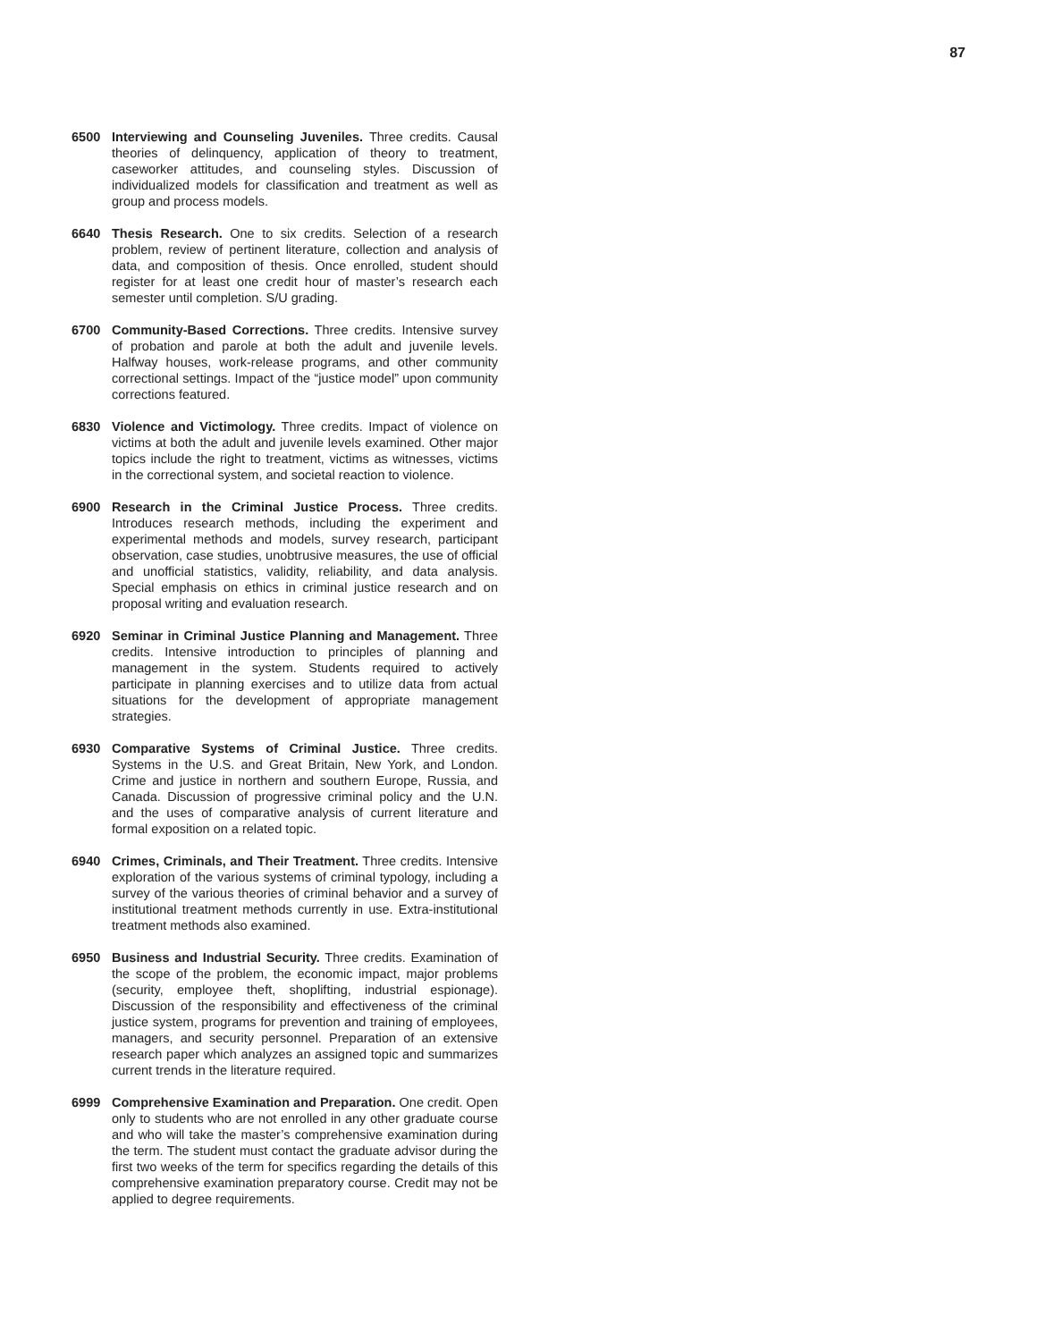87
6500 Interviewing and Counseling Juveniles. Three credits. Causal theories of delinquency, application of theory to treatment, caseworker attitudes, and counseling styles. Discussion of individualized models for classification and treatment as well as group and process models.
6640 Thesis Research. One to six credits. Selection of a research problem, review of pertinent literature, collection and analysis of data, and composition of thesis. Once enrolled, student should register for at least one credit hour of master’s research each semester until completion. S/U grading.
6700 Community-Based Corrections. Three credits. Intensive survey of probation and parole at both the adult and juvenile levels. Halfway houses, work-release programs, and other community correctional settings. Impact of the “justice model” upon community corrections featured.
6830 Violence and Victimology. Three credits. Impact of violence on victims at both the adult and juvenile levels examined. Other major topics include the right to treatment, victims as witnesses, victims in the correctional system, and societal reaction to violence.
6900 Research in the Criminal Justice Process. Three credits. Introduces research methods, including the experiment and experimental methods and models, survey research, participant observation, case studies, unobtrusive measures, the use of official and unofficial statistics, validity, reliability, and data analysis. Special emphasis on ethics in criminal justice research and on proposal writing and evaluation research.
6920 Seminar in Criminal Justice Planning and Management. Three credits. Intensive introduction to principles of planning and management in the system. Students required to actively participate in planning exercises and to utilize data from actual situations for the development of appropriate management strategies.
6930 Comparative Systems of Criminal Justice. Three credits. Systems in the U.S. and Great Britain, New York, and London. Crime and justice in northern and southern Europe, Russia, and Canada. Discussion of progressive criminal policy and the U.N. and the uses of comparative analysis of current literature and formal exposition on a related topic.
6940 Crimes, Criminals, and Their Treatment. Three credits. Intensive exploration of the various systems of criminal typology, including a survey of the various theories of criminal behavior and a survey of institutional treatment methods currently in use. Extra-institutional treatment methods also examined.
6950 Business and Industrial Security. Three credits. Examination of the scope of the problem, the economic impact, major problems (security, employee theft, shoplifting, industrial espionage). Discussion of the responsibility and effectiveness of the criminal justice system, programs for prevention and training of employees, managers, and security personnel. Preparation of an extensive research paper which analyzes an assigned topic and summarizes current trends in the literature required.
6999 Comprehensive Examination and Preparation. One credit. Open only to students who are not enrolled in any other graduate course and who will take the master’s comprehensive examination during the term. The student must contact the graduate advisor during the first two weeks of the term for specifics regarding the details of this comprehensive examination preparatory course. Credit may not be applied to degree requirements.